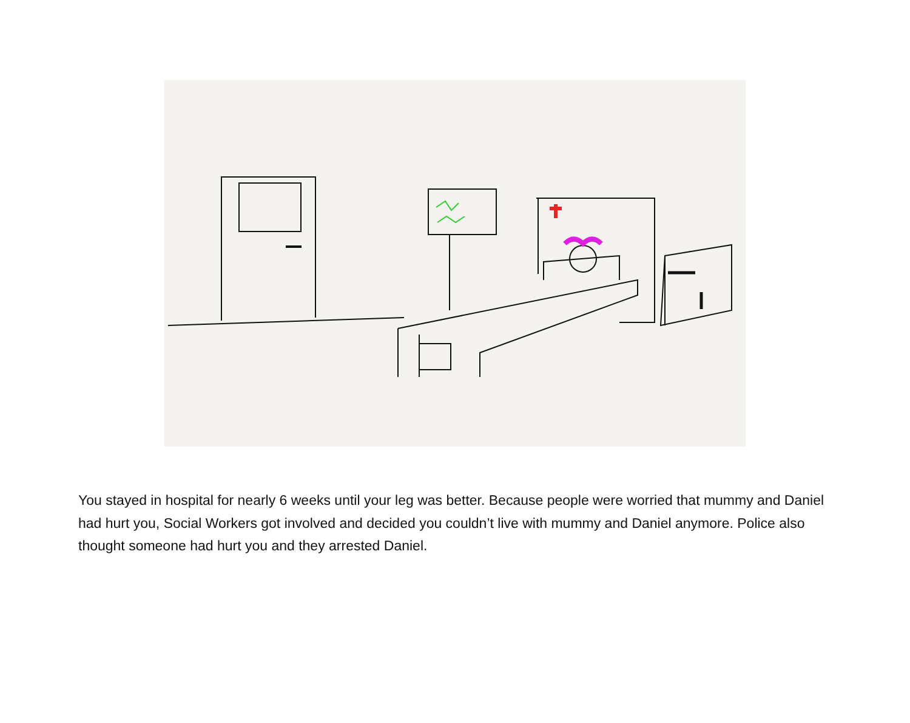You stayed in hospital for nearly 6 weeks until your leg was better. Because people were worried that mummy and Daniel had hurt you, Social Workers got involved and decided you couldn’t live with mummy and Daniel anymore. Police also thought someone had hurt you and they arrested Daniel.